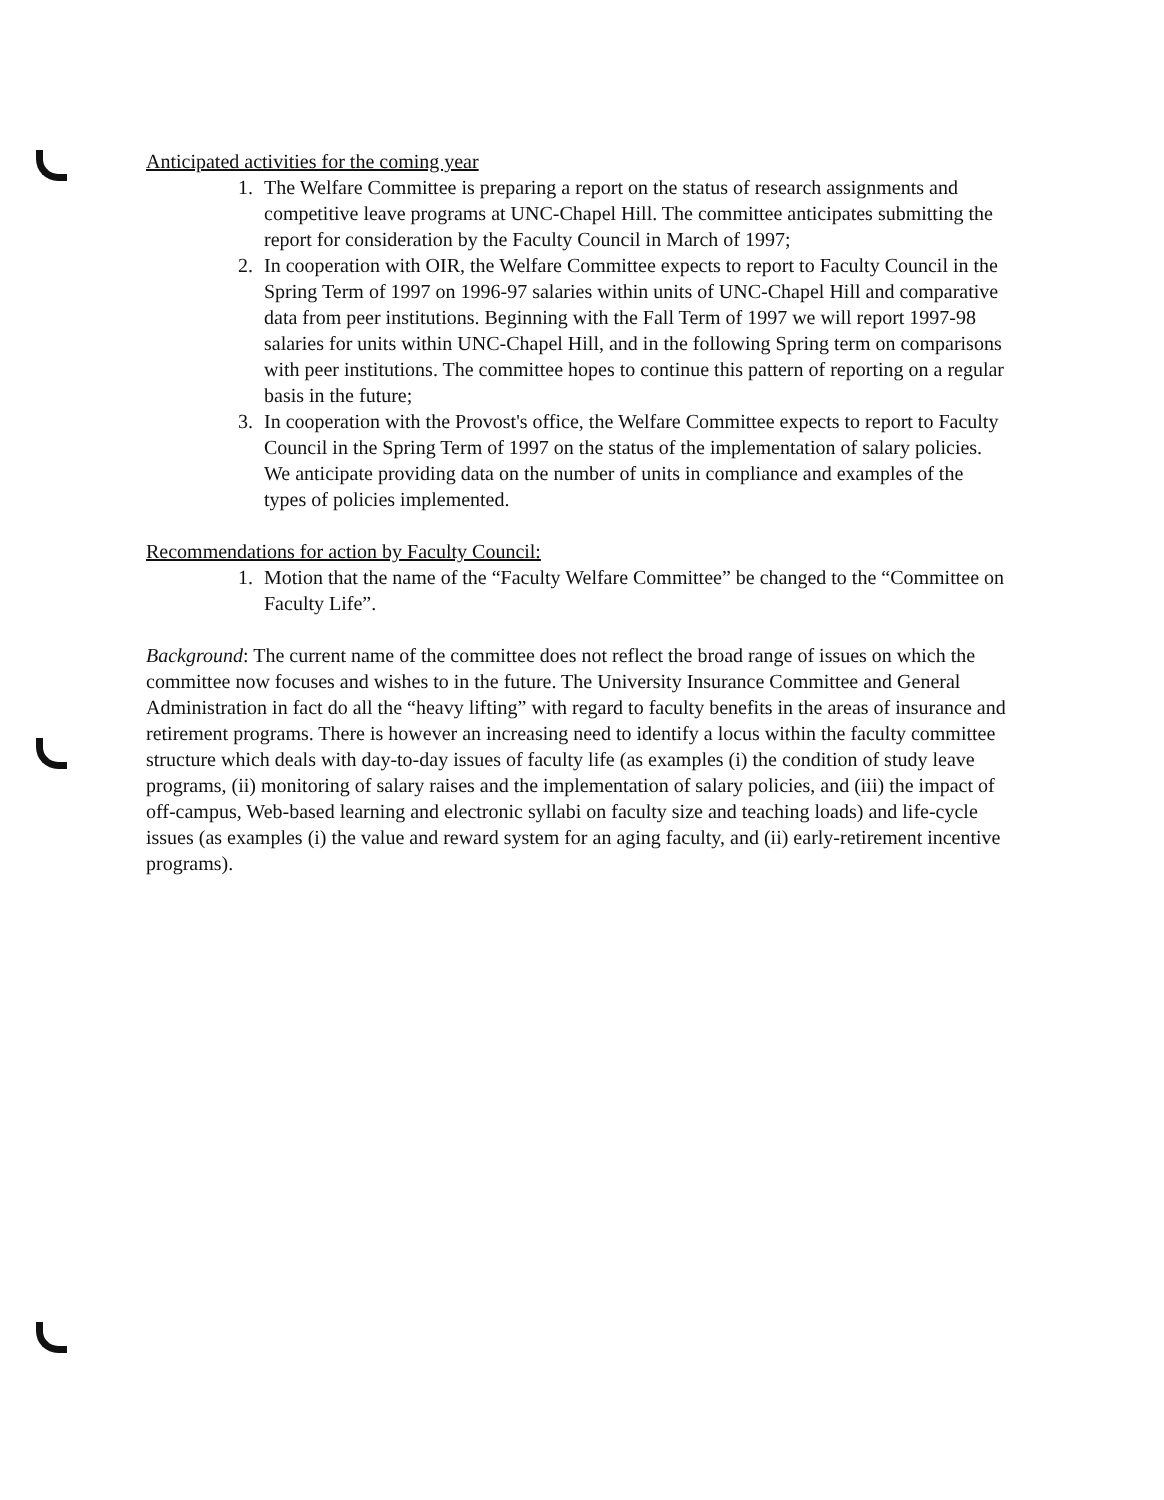Anticipated activities for the coming year
1. The Welfare Committee is preparing a report on the status of research assignments and competitive leave programs at UNC-Chapel Hill. The committee anticipates submitting the report for consideration by the Faculty Council in March of 1997;
2. In cooperation with OIR, the Welfare Committee expects to report to Faculty Council in the Spring Term of 1997 on 1996-97 salaries within units of UNC-Chapel Hill and comparative data from peer institutions. Beginning with the Fall Term of 1997 we will report 1997-98 salaries for units within UNC-Chapel Hill, and in the following Spring term on comparisons with peer institutions. The committee hopes to continue this pattern of reporting on a regular basis in the future;
3. In cooperation with the Provost's office, the Welfare Committee expects to report to Faculty Council in the Spring Term of 1997 on the status of the implementation of salary policies. We anticipate providing data on the number of units in compliance and examples of the types of policies implemented.
Recommendations for action by Faculty Council:
1. Motion that the name of the “Faculty Welfare Committee” be changed to the “Committee on Faculty Life”.
Background: The current name of the committee does not reflect the broad range of issues on which the committee now focuses and wishes to in the future. The University Insurance Committee and General Administration in fact do all the “heavy lifting” with regard to faculty benefits in the areas of insurance and retirement programs. There is however an increasing need to identify a locus within the faculty committee structure which deals with day-to-day issues of faculty life (as examples (i) the condition of study leave programs, (ii) monitoring of salary raises and the implementation of salary policies, and (iii) the impact of off-campus, Web-based learning and electronic syllabi on faculty size and teaching loads) and life-cycle issues (as examples (i) the value and reward system for an aging faculty, and (ii) early-retirement incentive programs).